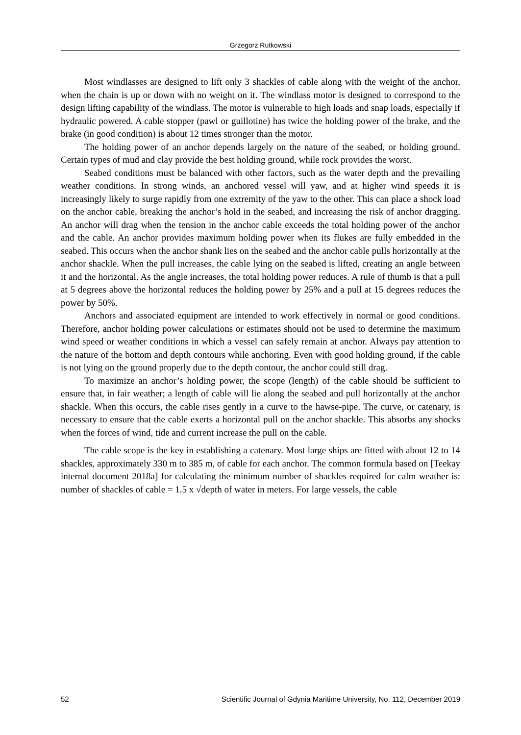Grzegorz Rutkowski
Most windlasses are designed to lift only 3 shackles of cable along with the weight of the anchor, when the chain is up or down with no weight on it. The windlass motor is designed to correspond to the design lifting capability of the windlass. The motor is vulnerable to high loads and snap loads, especially if hydraulic powered. A cable stopper (pawl or guillotine) has twice the holding power of the brake, and the brake (in good condition) is about 12 times stronger than the motor.
The holding power of an anchor depends largely on the nature of the seabed, or holding ground. Certain types of mud and clay provide the best holding ground, while rock provides the worst.
Seabed conditions must be balanced with other factors, such as the water depth and the prevailing weather conditions. In strong winds, an anchored vessel will yaw, and at higher wind speeds it is increasingly likely to surge rapidly from one extremity of the yaw to the other. This can place a shock load on the anchor cable, breaking the anchor’s hold in the seabed, and increasing the risk of anchor dragging. An anchor will drag when the tension in the anchor cable exceeds the total holding power of the anchor and the cable. An anchor provides maximum holding power when its flukes are fully embedded in the seabed. This occurs when the anchor shank lies on the seabed and the anchor cable pulls horizontally at the anchor shackle. When the pull increases, the cable lying on the seabed is lifted, creating an angle between it and the horizontal. As the angle increases, the total holding power reduces. A rule of thumb is that a pull at 5 degrees above the horizontal reduces the holding power by 25% and a pull at 15 degrees reduces the power by 50%.
Anchors and associated equipment are intended to work effectively in normal or good conditions. Therefore, anchor holding power calculations or estimates should not be used to determine the maximum wind speed or weather conditions in which a vessel can safely remain at anchor. Always pay attention to the nature of the bottom and depth contours while anchoring. Even with good holding ground, if the cable is not lying on the ground properly due to the depth contour, the anchor could still drag.
To maximize an anchor’s holding power, the scope (length) of the cable should be sufficient to ensure that, in fair weather; a length of cable will lie along the seabed and pull horizontally at the anchor shackle. When this occurs, the cable rises gently in a curve to the hawse-pipe. The curve, or catenary, is necessary to ensure that the cable exerts a horizontal pull on the anchor shackle. This absorbs any shocks when the forces of wind, tide and current increase the pull on the cable.
The cable scope is the key in establishing a catenary. Most large ships are fitted with about 12 to 14 shackles, approximately 330 m to 385 m, of cable for each anchor. The common formula based on [Teekay internal document 2018a] for calculating the minimum number of shackles required for calm weather is: number of shackles of cable = 1.5 x √depth of water in meters. For large vessels, the cable
52 Scientific Journal of Gdynia Maritime University, No. 112, December 2019